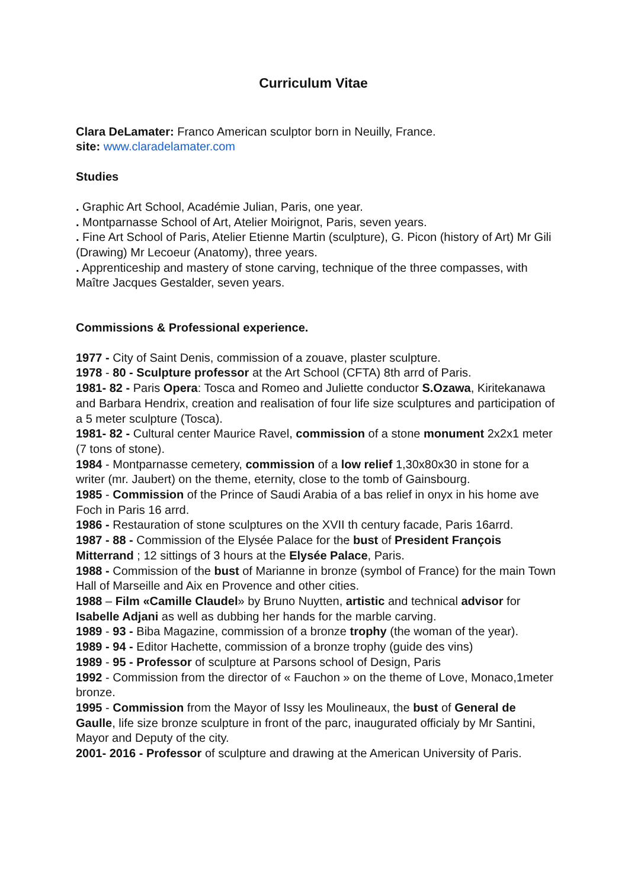Curriculum Vitae
Clara DeLamater: Franco American sculptor born in Neuilly, France.
site: www.claradelamater.com
Studies
. Graphic Art School, Académie Julian, Paris, one year.
. Montparnasse School of Art, Atelier Moirignot, Paris, seven years.
. Fine Art School of Paris, Atelier Etienne Martin (sculpture), G. Picon (history of Art) Mr Gili (Drawing) Mr Lecoeur (Anatomy), three years.
. Apprenticeship and mastery of stone carving, technique of the three compasses, with Maître Jacques Gestalder, seven years.
Commissions & Professional experience.
1977 - City of Saint Denis, commission of a zouave, plaster sculpture.
1978 - 80 - Sculpture professor at the Art School (CFTA) 8th arrd of Paris.
1981- 82 - Paris Opera: Tosca and Romeo and Juliette conductor S.Ozawa, Kiritekanawa and Barbara Hendrix, creation and realisation of four life size sculptures and participation of a 5 meter sculpture (Tosca).
1981- 82 - Cultural center Maurice Ravel, commission of a stone monument 2x2x1 meter (7 tons of stone).
1984 - Montparnasse cemetery, commission of a low relief 1,30x80x30 in stone for a writer (mr. Jaubert) on the theme, eternity, close to the tomb of Gainsbourg.
1985 - Commission of the Prince of Saudi Arabia of a bas relief in onyx in his home ave Foch in Paris 16 arrd.
1986 - Restauration of stone sculptures on the XVII th century facade, Paris 16arrd.
1987 - 88 - Commission of the Elysée Palace for the bust of President François Mitterrand ; 12 sittings of 3 hours at the Elysée Palace, Paris.
1988 - Commission of the bust of Marianne in bronze (symbol of France) for the main Town Hall of Marseille and Aix en Provence and other cities.
1988 – Film «Camille Claudel» by Bruno Nuytten, artistic and technical advisor for Isabelle Adjani as well as dubbing her hands for the marble carving.
1989 - 93 - Biba Magazine, commission of a bronze trophy (the woman of the year).
1989 - 94 - Editor Hachette, commission of a bronze trophy (guide des vins)
1989 - 95 - Professor of sculpture at Parsons school of Design, Paris
1992 - Commission from the director of « Fauchon » on the theme of Love, Monaco,1meter bronze.
1995 - Commission from the Mayor of Issy les Moulineaux, the bust of General de Gaulle, life size bronze sculpture in front of the parc, inaugurated officialy by Mr Santini, Mayor and Deputy of the city.
2001- 2016 - Professor of sculpture and drawing at the American University of Paris.